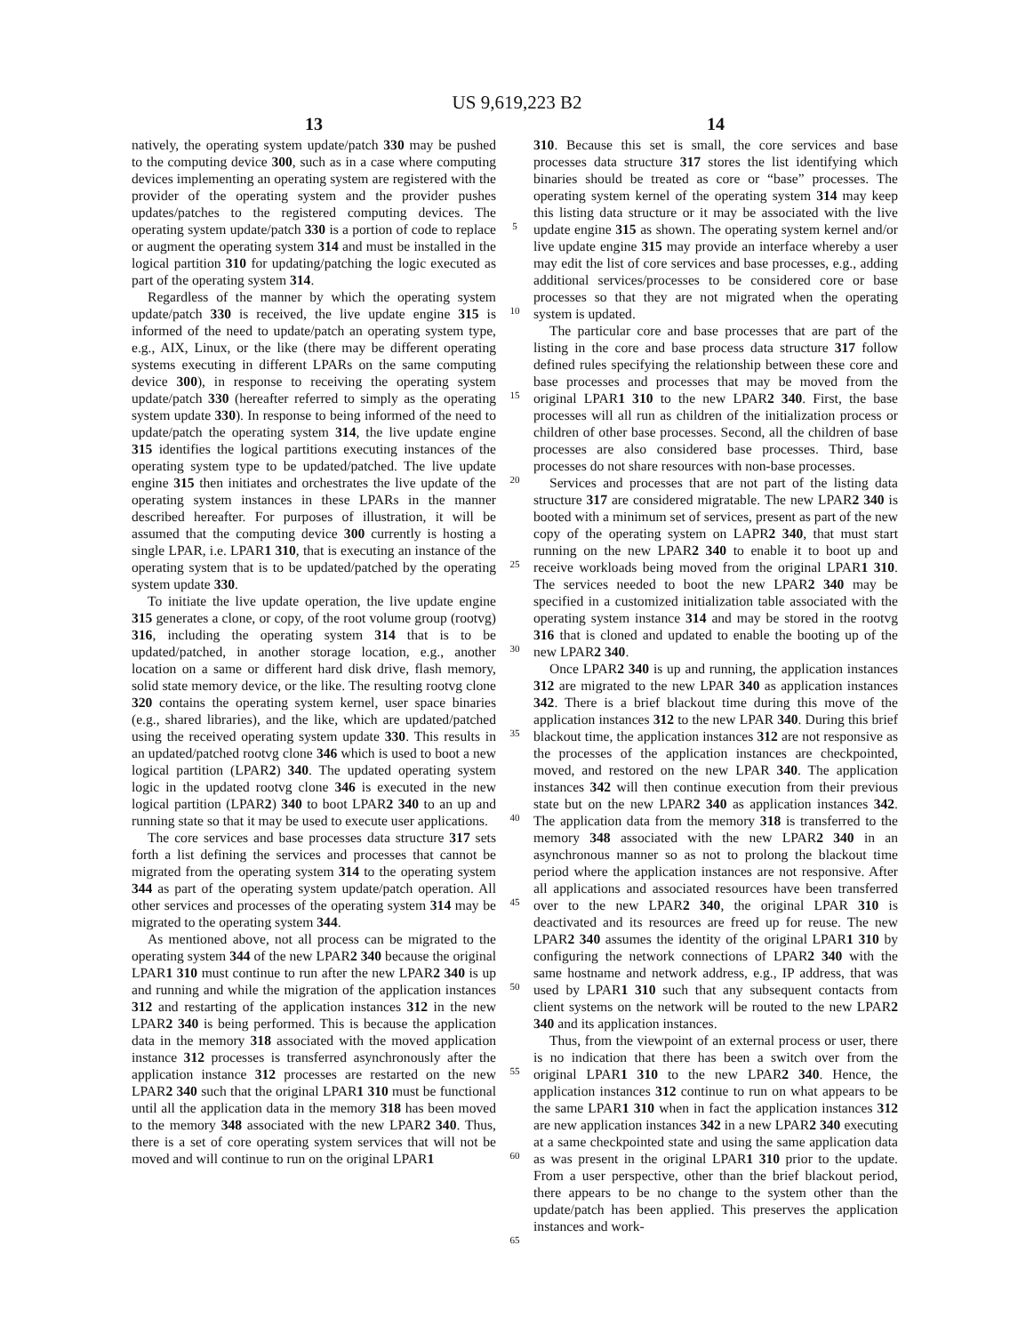US 9,619,223 B2
13
natively, the operating system update/patch 330 may be pushed to the computing device 300, such as in a case where computing devices implementing an operating system are registered with the provider of the operating system and the provider pushes updates/patches to the registered computing devices. The operating system update/patch 330 is a portion of code to replace or augment the operating system 314 and must be installed in the logical partition 310 for updating/patching the logic executed as part of the operating system 314.
Regardless of the manner by which the operating system update/patch 330 is received, the live update engine 315 is informed of the need to update/patch an operating system type, e.g., AIX, Linux, or the like (there may be different operating systems executing in different LPARs on the same computing device 300), in response to receiving the operating system update/patch 330 (hereafter referred to simply as the operating system update 330). In response to being informed of the need to update/patch the operating system 314, the live update engine 315 identifies the logical partitions executing instances of the operating system type to be updated/patched. The live update engine 315 then initiates and orchestrates the live update of the operating system instances in these LPARs in the manner described hereafter. For purposes of illustration, it will be assumed that the computing device 300 currently is hosting a single LPAR, i.e. LPAR1 310, that is executing an instance of the operating system that is to be updated/patched by the operating system update 330.
To initiate the live update operation, the live update engine 315 generates a clone, or copy, of the root volume group (rootvg) 316, including the operating system 314 that is to be updated/patched, in another storage location, e.g., another location on a same or different hard disk drive, flash memory, solid state memory device, or the like. The resulting rootvg clone 320 contains the operating system kernel, user space binaries (e.g., shared libraries), and the like, which are updated/patched using the received operating system update 330. This results in an updated/patched rootvg clone 346 which is used to boot a new logical partition (LPAR2) 340. The updated operating system logic in the updated rootvg clone 346 is executed in the new logical partition (LPAR2) 340 to boot LPAR2 340 to an up and running state so that it may be used to execute user applications.
The core services and base processes data structure 317 sets forth a list defining the services and processes that cannot be migrated from the operating system 314 to the operating system 344 as part of the operating system update/patch operation. All other services and processes of the operating system 314 may be migrated to the operating system 344.
As mentioned above, not all process can be migrated to the operating system 344 of the new LPAR2 340 because the original LPAR1 310 must continue to run after the new LPAR2 340 is up and running and while the migration of the application instances 312 and restarting of the application instances 312 in the new LPAR2 340 is being performed. This is because the application data in the memory 318 associated with the moved application instance 312 processes is transferred asynchronously after the application instance 312 processes are restarted on the new LPAR2 340 such that the original LPAR1 310 must be functional until all the application data in the memory 318 has been moved to the memory 348 associated with the new LPAR2 340. Thus, there is a set of core operating system services that will not be moved and will continue to run on the original LPAR1
5
10
15
20
25
30
35
40
45
50
55
60
65
14
310. Because this set is small, the core services and base processes data structure 317 stores the list identifying which binaries should be treated as core or “base” processes. The operating system kernel of the operating system 314 may keep this listing data structure or it may be associated with the live update engine 315 as shown. The operating system kernel and/or live update engine 315 may provide an interface whereby a user may edit the list of core services and base processes, e.g., adding additional services/processes to be considered core or base processes so that they are not migrated when the operating system is updated.
The particular core and base processes that are part of the listing in the core and base process data structure 317 follow defined rules specifying the relationship between these core and base processes and processes that may be moved from the original LPAR1 310 to the new LPAR2 340. First, the base processes will all run as children of the initialization process or children of other base processes. Second, all the children of base processes are also considered base processes. Third, base processes do not share resources with non-base processes.
Services and processes that are not part of the listing data structure 317 are considered migratable. The new LPAR2 340 is booted with a minimum set of services, present as part of the new copy of the operating system on LAPR2 340, that must start running on the new LPAR2 340 to enable it to boot up and receive workloads being moved from the original LPAR1 310. The services needed to boot the new LPAR2 340 may be specified in a customized initialization table associated with the operating system instance 314 and may be stored in the rootvg 316 that is cloned and updated to enable the booting up of the new LPAR2 340.
Once LPAR2 340 is up and running, the application instances 312 are migrated to the new LPAR 340 as application instances 342. There is a brief blackout time during this move of the application instances 312 to the new LPAR 340. During this brief blackout time, the application instances 312 are not responsive as the processes of the application instances are checkpointed, moved, and restored on the new LPAR 340. The application instances 342 will then continue execution from their previous state but on the new LPAR2 340 as application instances 342. The application data from the memory 318 is transferred to the memory 348 associated with the new LPAR2 340 in an asynchronous manner so as not to prolong the blackout time period where the application instances are not responsive. After all applications and associated resources have been transferred over to the new LPAR2 340, the original LPAR 310 is deactivated and its resources are freed up for reuse. The new LPAR2 340 assumes the identity of the original LPAR1 310 by configuring the network connections of LPAR2 340 with the same hostname and network address, e.g., IP address, that was used by LPAR1 310 such that any subsequent contacts from client systems on the network will be routed to the new LPAR2 340 and its application instances.
Thus, from the viewpoint of an external process or user, there is no indication that there has been a switch over from the original LPAR1 310 to the new LPAR2 340. Hence, the application instances 312 continue to run on what appears to be the same LPAR1 310 when in fact the application instances 312 are new application instances 342 in a new LPAR2 340 executing at a same checkpointed state and using the same application data as was present in the original LPAR1 310 prior to the update. From a user perspective, other than the brief blackout period, there appears to be no change to the system other than the update/patch has been applied. This preserves the application instances and work-